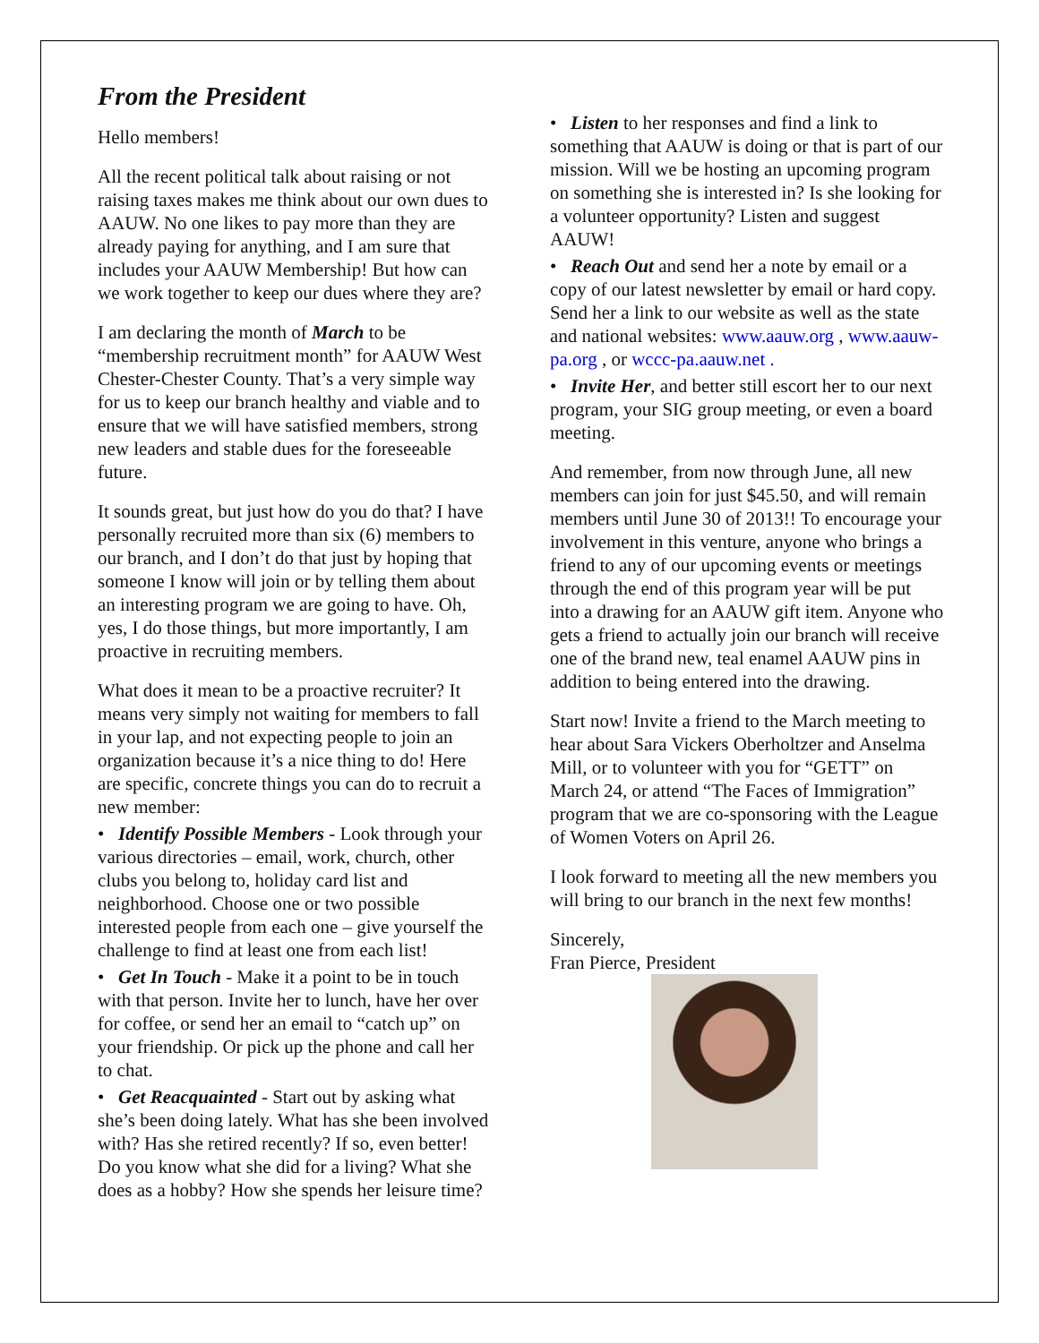From the President
Hello members!
All the recent political talk about raising or not raising taxes makes me think about our own dues to AAUW. No one likes to pay more than they are already paying for anything, and I am sure that includes your AAUW Membership! But how can we work together to keep our dues where they are?
I am declaring the month of March to be “membership recruitment month” for AAUW West Chester-Chester County. That’s a very simple way for us to keep our branch healthy and viable and to ensure that we will have satisfied members, strong new leaders and stable dues for the foreseeable future.
It sounds great, but just how do you do that? I have personally recruited more than six (6) members to our branch, and I don’t do that just by hoping that someone I know will join or by telling them about an interesting program we are going to have. Oh, yes, I do those things, but more importantly, I am proactive in recruiting members.
What does it mean to be a proactive recruiter? It means very simply not waiting for members to fall in your lap, and not expecting people to join an organization because it’s a nice thing to do! Here are specific, concrete things you can do to recruit a new member:
• Identify Possible Members - Look through your various directories – email, work, church, other clubs you belong to, holiday card list and neighborhood. Choose one or two possible interested people from each one – give yourself the challenge to find at least one from each list!
• Get In Touch - Make it a point to be in touch with that person. Invite her to lunch, have her over for coffee, or send her an email to “catch up” on your friendship. Or pick up the phone and call her to chat.
• Get Reacquainted - Start out by asking what she’s been doing lately. What has she been involved with? Has she retired recently? If so, even better! Do you know what she did for a living? What she does as a hobby? How she spends her leisure time?
• Listen to her responses and find a link to something that AAUW is doing or that is part of our mission. Will we be hosting an upcoming program on something she is interested in? Is she looking for a volunteer opportunity? Listen and suggest AAUW!
• Reach Out and send her a note by email or a copy of our latest newsletter by email or hard copy. Send her a link to our website as well as the state and national websites: www.aauw.org , www.aauw-pa.org , or wccc-pa.aauw.net .
• Invite Her, and better still escort her to our next program, your SIG group meeting, or even a board meeting.
And remember, from now through June, all new members can join for just $45.50, and will remain members until June 30 of 2013!! To encourage your involvement in this venture, anyone who brings a friend to any of our upcoming events or meetings through the end of this program year will be put into a drawing for an AAUW gift item. Anyone who gets a friend to actually join our branch will receive one of the brand new, teal enamel AAUW pins in addition to being entered into the drawing.
Start now! Invite a friend to the March meeting to hear about Sara Vickers Oberholtzer and Anselma Mill, or to volunteer with you for “GETT” on March 24, or attend “The Faces of Immigration” program that we are co-sponsoring with the League of Women Voters on April 26.
I look forward to meeting all the new members you will bring to our branch in the next few months!
Sincerely,
Fran Pierce, President